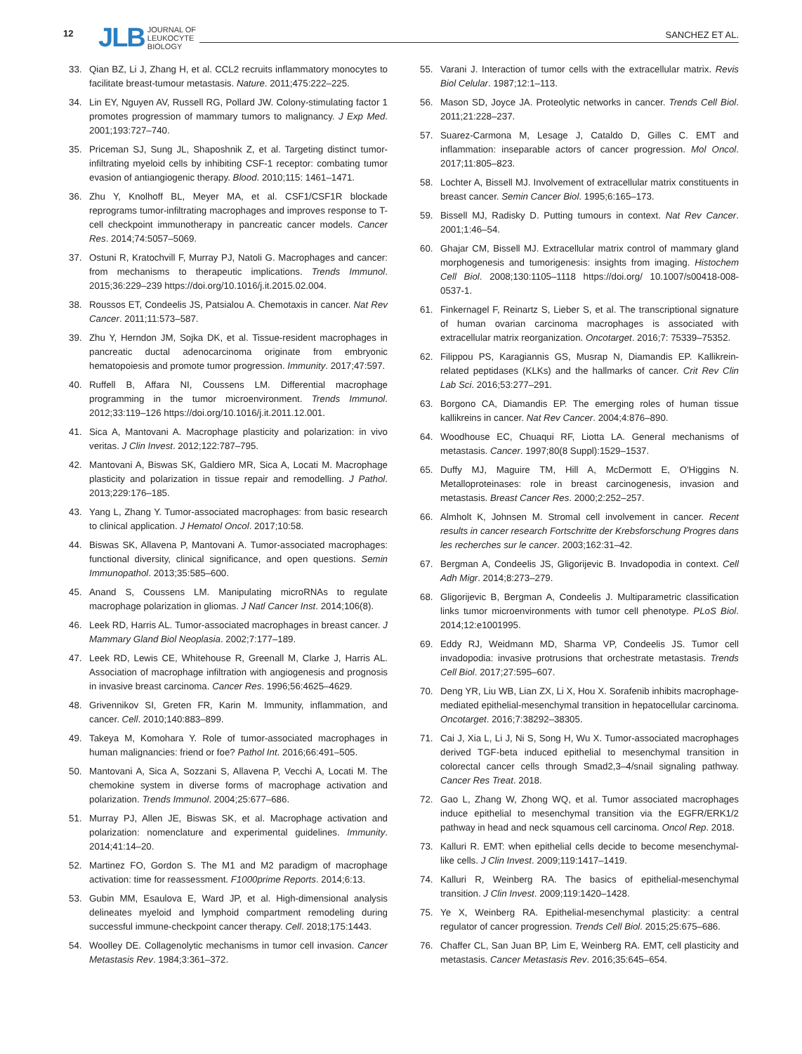12
JLB JOURNAL OF
LEUKOCYTE
BIOLOGY
SANCHEZ ET AL.
33. Qian BZ, Li J, Zhang H, et al. CCL2 recruits inflammatory monocytes to facilitate breast-tumour metastasis. Nature. 2011;475:222–225.
34. Lin EY, Nguyen AV, Russell RG, Pollard JW. Colony-stimulating factor 1 promotes progression of mammary tumors to malignancy. J Exp Med. 2001;193:727–740.
35. Priceman SJ, Sung JL, Shaposhnik Z, et al. Targeting distinct tumor-infiltrating myeloid cells by inhibiting CSF-1 receptor: combating tumor evasion of antiangiogenic therapy. Blood. 2010;115: 1461–1471.
36. Zhu Y, Knolhoff BL, Meyer MA, et al. CSF1/CSF1R blockade reprograms tumor-infiltrating macrophages and improves response to T-cell checkpoint immunotherapy in pancreatic cancer models. Cancer Res. 2014;74:5057–5069.
37. Ostuni R, Kratochvill F, Murray PJ, Natoli G. Macrophages and cancer: from mechanisms to therapeutic implications. Trends Immunol. 2015;36:229–239 https://doi.org/10.1016/j.it.2015.02.004.
38. Roussos ET, Condeelis JS, Patsialou A. Chemotaxis in cancer. Nat Rev Cancer. 2011;11:573–587.
39. Zhu Y, Herndon JM, Sojka DK, et al. Tissue-resident macrophages in pancreatic ductal adenocarcinoma originate from embryonic hematopoiesis and promote tumor progression. Immunity. 2017;47:597.
40. Ruffell B, Affara NI, Coussens LM. Differential macrophage programming in the tumor microenvironment. Trends Immunol. 2012;33:119–126 https://doi.org/10.1016/j.it.2011.12.001.
41. Sica A, Mantovani A. Macrophage plasticity and polarization: in vivo veritas. J Clin Invest. 2012;122:787–795.
42. Mantovani A, Biswas SK, Galdiero MR, Sica A, Locati M. Macrophage plasticity and polarization in tissue repair and remodelling. J Pathol. 2013;229:176–185.
43. Yang L, Zhang Y. Tumor-associated macrophages: from basic research to clinical application. J Hematol Oncol. 2017;10:58.
44. Biswas SK, Allavena P, Mantovani A. Tumor-associated macrophages: functional diversity, clinical significance, and open questions. Semin Immunopathol. 2013;35:585–600.
45. Anand S, Coussens LM. Manipulating microRNAs to regulate macrophage polarization in gliomas. J Natl Cancer Inst. 2014;106(8).
46. Leek RD, Harris AL. Tumor-associated macrophages in breast cancer. J Mammary Gland Biol Neoplasia. 2002;7:177–189.
47. Leek RD, Lewis CE, Whitehouse R, Greenall M, Clarke J, Harris AL. Association of macrophage infiltration with angiogenesis and prognosis in invasive breast carcinoma. Cancer Res. 1996;56:4625–4629.
48. Grivennikov SI, Greten FR, Karin M. Immunity, inflammation, and cancer. Cell. 2010;140:883–899.
49. Takeya M, Komohara Y. Role of tumor-associated macrophages in human malignancies: friend or foe? Pathol Int. 2016;66:491–505.
50. Mantovani A, Sica A, Sozzani S, Allavena P, Vecchi A, Locati M. The chemokine system in diverse forms of macrophage activation and polarization. Trends Immunol. 2004;25:677–686.
51. Murray PJ, Allen JE, Biswas SK, et al. Macrophage activation and polarization: nomenclature and experimental guidelines. Immunity. 2014;41:14–20.
52. Martinez FO, Gordon S. The M1 and M2 paradigm of macrophage activation: time for reassessment. F1000prime Reports. 2014;6:13.
53. Gubin MM, Esaulova E, Ward JP, et al. High-dimensional analysis delineates myeloid and lymphoid compartment remodeling during successful immune-checkpoint cancer therapy. Cell. 2018;175:1443.
54. Woolley DE. Collagenolytic mechanisms in tumor cell invasion. Cancer Metastasis Rev. 1984;3:361–372.
55. Varani J. Interaction of tumor cells with the extracellular matrix. Revis Biol Celular. 1987;12:1–113.
56. Mason SD, Joyce JA. Proteolytic networks in cancer. Trends Cell Biol. 2011;21:228–237.
57. Suarez-Carmona M, Lesage J, Cataldo D, Gilles C. EMT and inflammation: inseparable actors of cancer progression. Mol Oncol. 2017;11:805–823.
58. Lochter A, Bissell MJ. Involvement of extracellular matrix constituents in breast cancer. Semin Cancer Biol. 1995;6:165–173.
59. Bissell MJ, Radisky D. Putting tumours in context. Nat Rev Cancer. 2001;1:46–54.
60. Ghajar CM, Bissell MJ. Extracellular matrix control of mammary gland morphogenesis and tumorigenesis: insights from imaging. Histochem Cell Biol. 2008;130:1105–1118 https://doi.org/ 10.1007/s00418-008-0537-1.
61. Finkernagel F, Reinartz S, Lieber S, et al. The transcriptional signature of human ovarian carcinoma macrophages is associated with extracellular matrix reorganization. Oncotarget. 2016;7: 75339–75352.
62. Filippou PS, Karagiannis GS, Musrap N, Diamandis EP. Kallikrein-related peptidases (KLKs) and the hallmarks of cancer. Crit Rev Clin Lab Sci. 2016;53:277–291.
63. Borgono CA, Diamandis EP. The emerging roles of human tissue kallikreins in cancer. Nat Rev Cancer. 2004;4:876–890.
64. Woodhouse EC, Chuaqui RF, Liotta LA. General mechanisms of metastasis. Cancer. 1997;80(8 Suppl):1529–1537.
65. Duffy MJ, Maguire TM, Hill A, McDermott E, O'Higgins N. Metalloproteinases: role in breast carcinogenesis, invasion and metastasis. Breast Cancer Res. 2000;2:252–257.
66. Almholt K, Johnsen M. Stromal cell involvement in cancer. Recent results in cancer research Fortschritte der Krebsforschung Progres dans les recherches sur le cancer. 2003;162:31–42.
67. Bergman A, Condeelis JS, Gligorijevic B. Invadopodia in context. Cell Adh Migr. 2014;8:273–279.
68. Gligorijevic B, Bergman A, Condeelis J. Multiparametric classification links tumor microenvironments with tumor cell phenotype. PLoS Biol. 2014;12:e1001995.
69. Eddy RJ, Weidmann MD, Sharma VP, Condeelis JS. Tumor cell invadopodia: invasive protrusions that orchestrate metastasis. Trends Cell Biol. 2017;27:595–607.
70. Deng YR, Liu WB, Lian ZX, Li X, Hou X. Sorafenib inhibits macrophage-mediated epithelial-mesenchymal transition in hepatocellular carcinoma. Oncotarget. 2016;7:38292–38305.
71. Cai J, Xia L, Li J, Ni S, Song H, Wu X. Tumor-associated macrophages derived TGF-beta induced epithelial to mesenchymal transition in colorectal cancer cells through Smad2,3–4/snail signaling pathway. Cancer Res Treat. 2018.
72. Gao L, Zhang W, Zhong WQ, et al. Tumor associated macrophages induce epithelial to mesenchymal transition via the EGFR/ERK1/2 pathway in head and neck squamous cell carcinoma. Oncol Rep. 2018.
73. Kalluri R. EMT: when epithelial cells decide to become mesenchymal-like cells. J Clin Invest. 2009;119:1417–1419.
74. Kalluri R, Weinberg RA. The basics of epithelial-mesenchymal transition. J Clin Invest. 2009;119:1420–1428.
75. Ye X, Weinberg RA. Epithelial-mesenchymal plasticity: a central regulator of cancer progression. Trends Cell Biol. 2015;25:675–686.
76. Chaffer CL, San Juan BP, Lim E, Weinberg RA. EMT, cell plasticity and metastasis. Cancer Metastasis Rev. 2016;35:645–654.